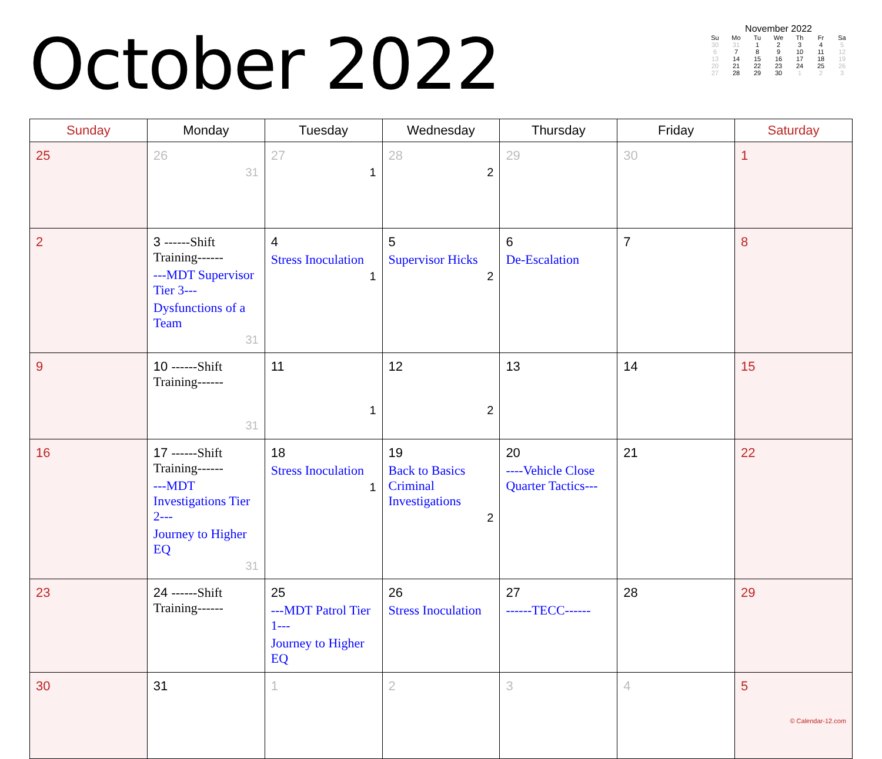October 2022
November 2022
| Su | Mo | Tu | We | Th | Fr | Sa |
| --- | --- | --- | --- | --- | --- | --- |
| 30 | 31 | 1 | 2 | 3 | 4 | 5 |
| 6 | 7 | 8 | 9 | 10 | 11 | 12 |
| 13 | 14 | 15 | 16 | 17 | 18 | 19 |
| 20 | 21 | 22 | 23 | 24 | 25 | 26 |
| 27 | 28 | 29 | 30 | 1 | 2 | 3 |
| Sunday | Monday | Tuesday | Wednesday | Thursday | Friday | Saturday |
| --- | --- | --- | --- | --- | --- | --- |
| 25 | 26 31 | 27 1 | 28 2 | 29 | 30 | 1 |
| 2 | 3 ------Shift Training------ ---MDT Supervisor Tier 3--- Dysfunctions of a Team 31 | 4 Stress Inoculation 1 | 5 Supervisor Hicks 2 | 6 De-Escalation | 7 | 8 |
| 9 | 10 ------Shift Training------ 31 | 11 1 | 12 2 | 13 | 14 | 15 |
| 16 | 17 ------Shift Training------ ---MDT Investigations Tier 2--- Journey to Higher EQ 31 | 18 Stress Inoculation 1 | 19 Back to Basics Criminal Investigations 2 | 20 ----Vehicle Close Quarter Tactics--- | 21 | 22 |
| 23 | 24 ------Shift Training------ | 25 ---MDT Patrol Tier 1--- Journey to Higher EQ | 26 Stress Inoculation | 27 ------TECC------ | 28 | 29 |
| 30 | 31 | 1 | 2 | 3 | 4 | 5 © Calendar-12.com |